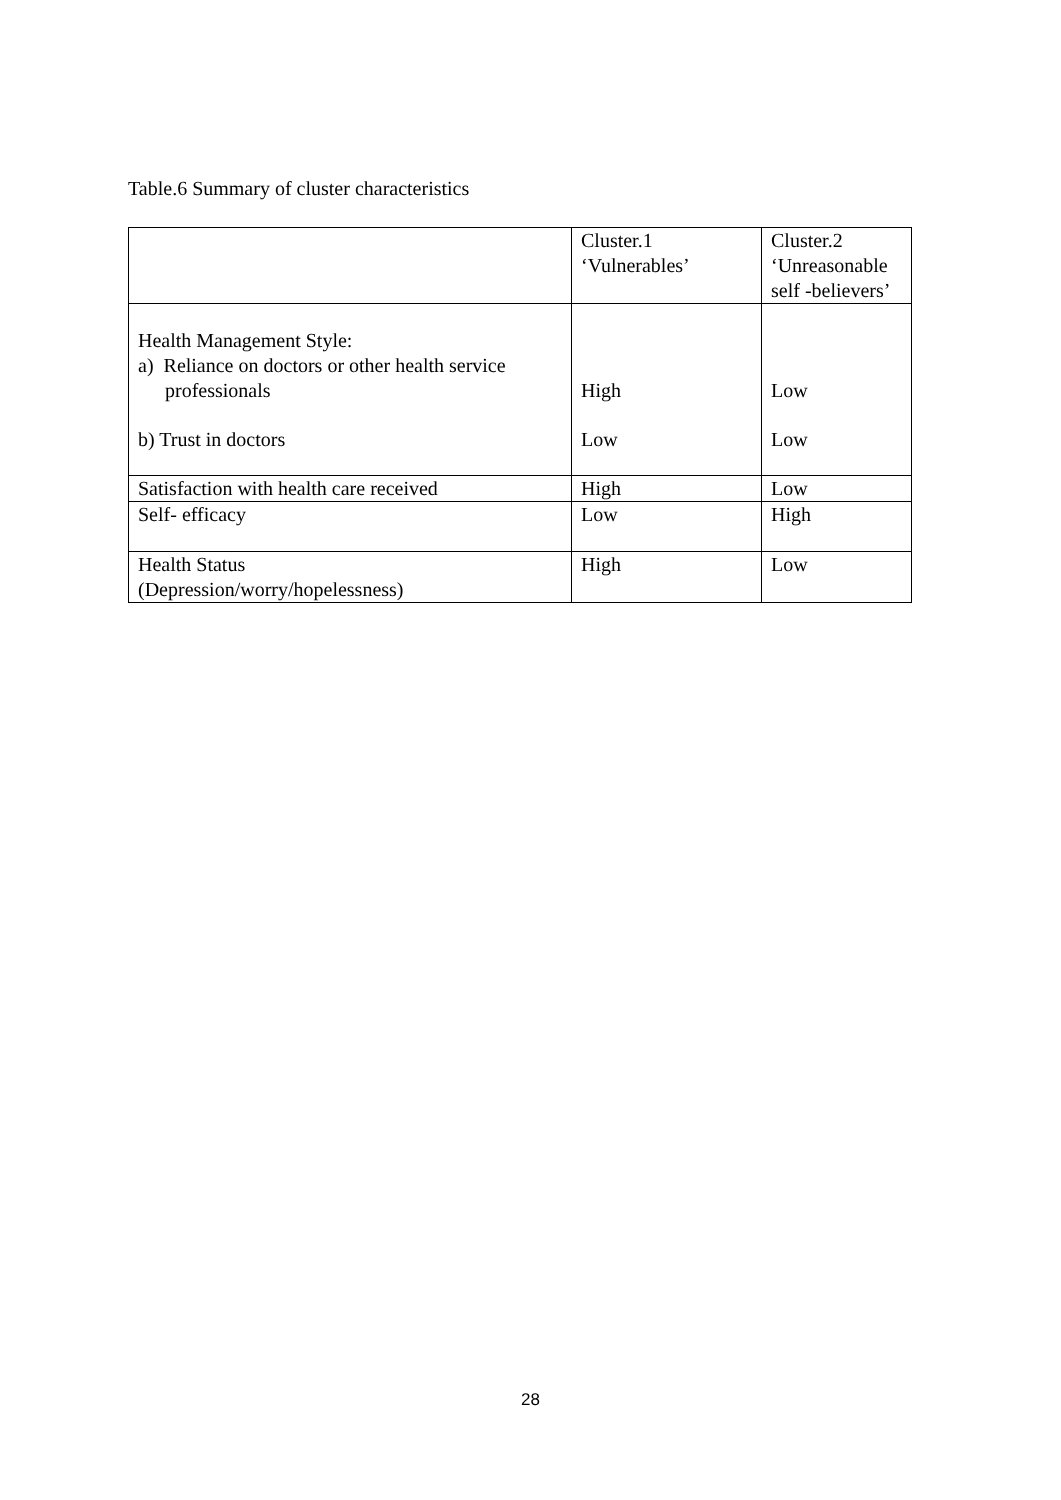Table.6 Summary of cluster characteristics
| | Cluster.1 ‘Vulnerables’ | Cluster.2 ‘Unreasonable self -believers’ |
| Health Management Style: a) Reliance on doctors or other health service professionals b) Trust in doctors | High Low | Low Low |
| Satisfaction with health care received | High | Low |
| Self- efficacy | Low | High |
| Health Status (Depression/worry/hopelessness) | High | Low |
28